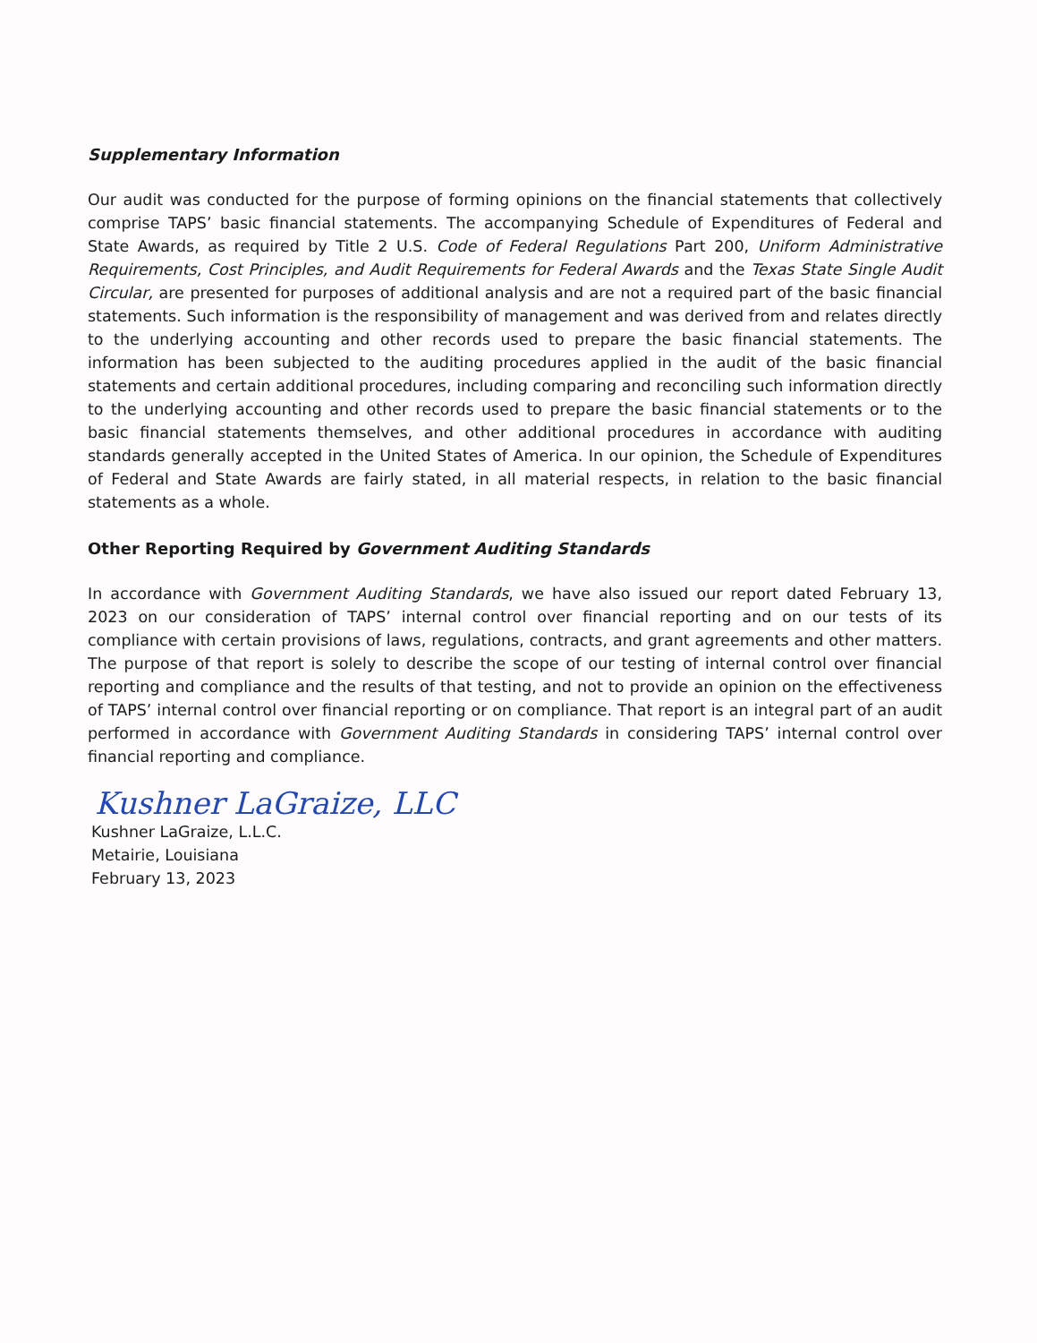Supplementary Information
Our audit was conducted for the purpose of forming opinions on the financial statements that collectively comprise TAPS’ basic financial statements. The accompanying Schedule of Expenditures of Federal and State Awards, as required by Title 2 U.S. Code of Federal Regulations Part 200, Uniform Administrative Requirements, Cost Principles, and Audit Requirements for Federal Awards and the Texas State Single Audit Circular, are presented for purposes of additional analysis and are not a required part of the basic financial statements. Such information is the responsibility of management and was derived from and relates directly to the underlying accounting and other records used to prepare the basic financial statements. The information has been subjected to the auditing procedures applied in the audit of the basic financial statements and certain additional procedures, including comparing and reconciling such information directly to the underlying accounting and other records used to prepare the basic financial statements or to the basic financial statements themselves, and other additional procedures in accordance with auditing standards generally accepted in the United States of America. In our opinion, the Schedule of Expenditures of Federal and State Awards are fairly stated, in all material respects, in relation to the basic financial statements as a whole.
Other Reporting Required by Government Auditing Standards
In accordance with Government Auditing Standards, we have also issued our report dated February 13, 2023 on our consideration of TAPS’ internal control over financial reporting and on our tests of its compliance with certain provisions of laws, regulations, contracts, and grant agreements and other matters. The purpose of that report is solely to describe the scope of our testing of internal control over financial reporting and compliance and the results of that testing, and not to provide an opinion on the effectiveness of TAPS’ internal control over financial reporting or on compliance. That report is an integral part of an audit performed in accordance with Government Auditing Standards in considering TAPS’ internal control over financial reporting and compliance.
Kushner LaGraize, LLC
Kushner LaGraize, L.L.C.
Metairie, Louisiana
February 13, 2023